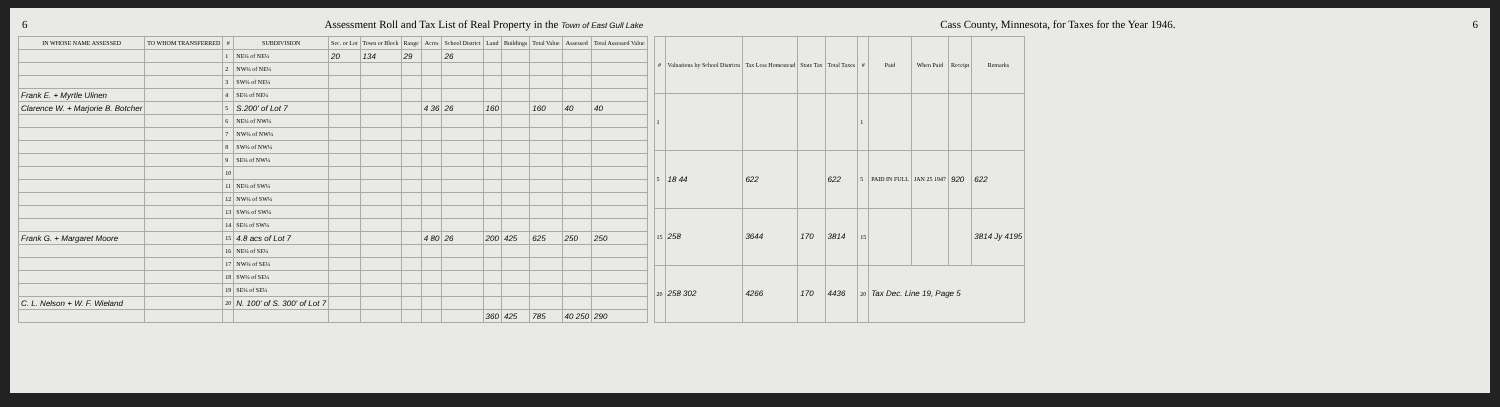6 Assessment Roll and Tax List of Real Property in the Town of East Gull Lake Cass County, Minnesota, for Taxes for the Year 1946. 6
| IN WHOSE NAME ASSESSED | TO WHOM TRANSFERRED | # | SUBDIVISION | Sec. or Lot | Town or Block | Range | Acres | School District | Land | Buildings | Total Value | Assessed | Total Assessed Value |
| --- | --- | --- | --- | --- | --- | --- | --- | --- | --- | --- | --- | --- | --- |
| | | 1 | NE¼ of NE¼ | 20 | 134 | 29 | | 26 | | | | | |
| | | 2 | NW¼ of NE¼ | | | | | | | | | | |
| | | 3 | SW¼ of NE¼ | | | | | | | | | | |
| Frank E. + Myrtle Ulinen | | 4 | SE¼ of NE¼ | | | | | | | | | | |
| Clarence W. + Marjorie B. Botcher | | 5 | S.200' of Lot 7 | | | | 4 36 | 26 | 160 | | 160 | 40 | 40 |
| | | 6 | NE¼ of NW¼ | | | | | | | | | | |
| | | 7 | NW¼ of NW¼ | | | | | | | | | | |
| | | 8 | SW¼ of NW¼ | | | | | | | | | | |
| | | 9 | SE¼ of NW¼ | | | | | | | | | | |
| | | 10 | | | | | | | | | | | |
| | | 11 | NE¼ of SW¼ | | | | | | | | | | |
| | | 12 | NW¼ of SW¼ | | | | | | | | | | |
| | | 13 | SW¼ of SW¼ | | | | | | | | | | |
| | | 14 | SE¼ of SW¼ | | | | | | | | | | |
| Frank G. + Margaret Moore | | 15 | 4.8 acs of Lot 7 | | | | 4 80 | 26 | 200 | 425 | 625 | 250 | 250 |
| | | 16 | NE¼ of SE¼ | | | | | | | | | | |
| | | 17 | NW¼ of SE¼ | | | | | | | | | | |
| | | 18 | SW¼ of SE¼ | | | | | | | | | | |
| | | 19 | SE¼ of SE¼ | | | | | | | | | | |
| C. L. Nelson + W. F. Wieland | | 20 | N. 100' of S. 300' of Lot 7 | | | | | | | | | | |
| | | | | | | | | | 360 | 425 | 785 | 40 250 | 290 |
| # | Valuations by School Districts | Tax Less Homestead | State Tax | Total Taxes | # | Paid | When Paid | Receipt | Remarks |
| --- | --- | --- | --- | --- | --- | --- | --- | --- | --- |
| 1 | | | | | 1 | | | | |
| 5 | 18 44 | 622 | | 622 | 5 | PAID IN FULL | JAN 25 1947 | 920 | 622 |
| 15 | 258 | 3644 | 170 | 3814 | 15 | | | | 3814 Jy 4195 |
| 20 | 258 302 | 4266 | 170 | 4436 | 20 | Tax Dec. Line 19, Page 5 | | | |